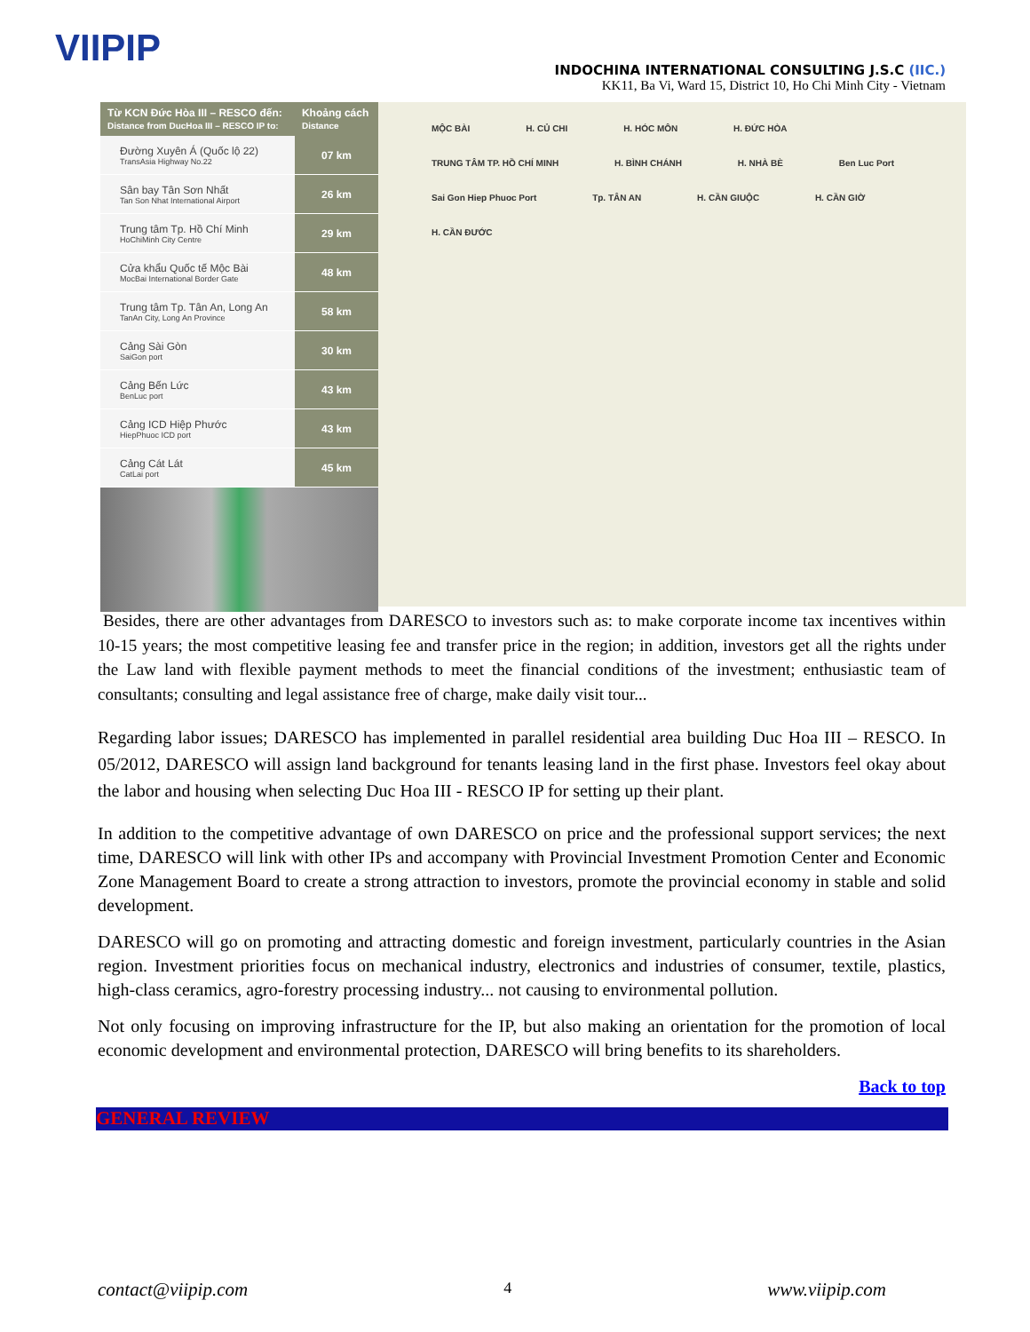VIIPIP
INDOCHINA INTERNATIONAL CONSULTING J.S.C (IIC.)
KK11, Ba Vi, Ward 15, District 10, Ho Chi Minh City - Vietnam
| Từ KCN Đức Hòa III – RESCO đến: Distance from DucHoa III – RESCO IP to: | Khoảng cách Distance |
| --- | --- |
| Đường Xuyên Á (Quốc lộ 22) TransAsia Highway No.22 | 07 km |
| Sân bay Tân Sơn Nhất Tan Son Nhat International Airport | 26 km |
| Trung tâm Tp. Hồ Chí Minh HoChiMinh City Centre | 29 km |
| Cửa khẩu Quốc tế Mộc Bài MocBai International Border Gate | 48 km |
| Trung tâm Tp. Tân An, Long An TanAn City, Long An Province | 58 km |
| Cảng Sài Gòn SaiGon port | 30 km |
| Cảng Bến Lức BenLuc port | 43 km |
| Cảng ICD Hiệp Phước HiepPhuoc ICD port | 43 km |
| Cảng Cát Lát CatLai port | 45 km |
MỘC BÀI H. CỦ CHI H. HÓC MÔN H. ĐỨC HÒA TRUNG TÂM TP. HỒ CHÍ MINH H. BÌNH CHÁNH H. NHÀ BÈ Ben Luc Port Sai Gon Hiep Phuoc Port Tp. TÂN AN H. CẦN GIUỘC H. CẦN GIỜ H. CẦN ĐƯỚC
Besides, there are other advantages from DARESCO to investors such as: to make corporate income tax incentives within 10-15 years; the most competitive leasing fee and transfer price in the region; in addition, investors get all the rights under the Law land with flexible payment methods to meet the financial conditions of the investment; enthusiastic team of consultants; consulting and legal assistance free of charge, make daily visit tour...
Regarding labor issues; DARESCO has implemented in parallel residential area building Duc Hoa III – RESCO. In 05/2012, DARESCO will assign land background for tenants leasing land in the first phase. Investors feel okay about the labor and housing when selecting Duc Hoa III - RESCO IP for setting up their plant.
In addition to the competitive advantage of own DARESCO on price and the professional support services; the next time, DARESCO will link with other IPs and accompany with Provincial Investment Promotion Center and Economic Zone Management Board to create a strong attraction to investors, promote the provincial economy in stable and solid development.
DARESCO will go on promoting and attracting domestic and foreign investment, particularly countries in the Asian region. Investment priorities focus on mechanical industry, electronics and industries of consumer, textile, plastics, high-class ceramics, agro-forestry processing industry... not causing to environmental pollution.
Not only focusing on improving infrastructure for the IP, but also making an orientation for the promotion of local economic development and environmental protection, DARESCO will bring benefits to its shareholders.
Back to top
GENERAL REVIEW
contact@viipip.com 4 www.viipip.com